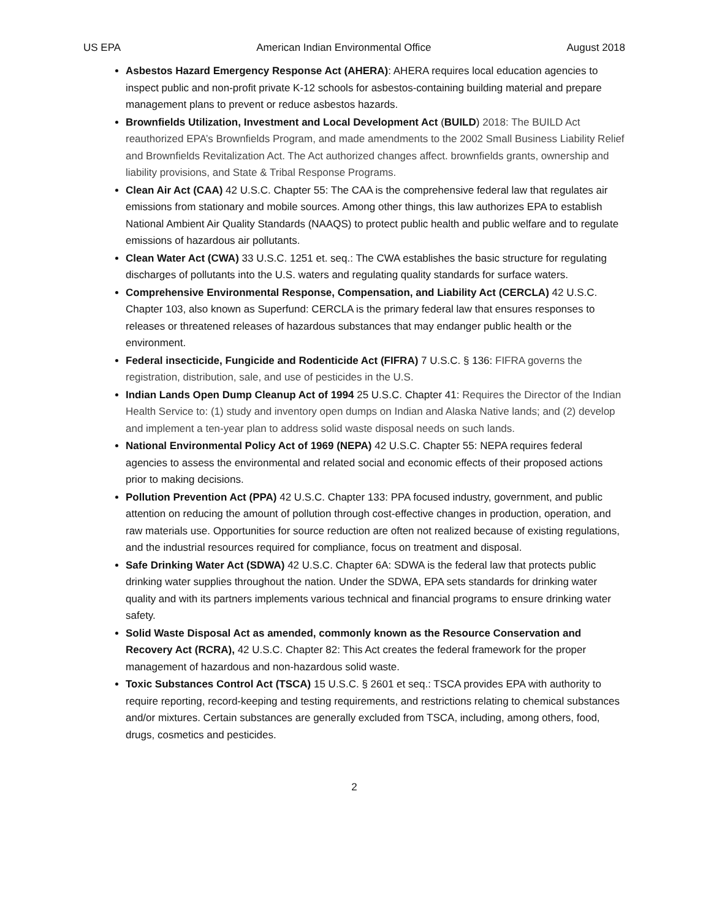US EPA American Indian Environmental Office August 2018
Asbestos Hazard Emergency Response Act (AHERA): AHERA requires local education agencies to inspect public and non-profit private K-12 schools for asbestos-containing building material and prepare management plans to prevent or reduce asbestos hazards.
Brownfields Utilization, Investment and Local Development Act (BUILD) 2018: The BUILD Act reauthorized EPA’s Brownfields Program, and made amendments to the 2002 Small Business Liability Relief and Brownfields Revitalization Act. The Act authorized changes affect. brownfields grants, ownership and liability provisions, and State & Tribal Response Programs.
Clean Air Act (CAA) 42 U.S.C. Chapter 55: The CAA is the comprehensive federal law that regulates air emissions from stationary and mobile sources. Among other things, this law authorizes EPA to establish National Ambient Air Quality Standards (NAAQS) to protect public health and public welfare and to regulate emissions of hazardous air pollutants.
Clean Water Act (CWA) 33 U.S.C. 1251 et. seq.: The CWA establishes the basic structure for regulating discharges of pollutants into the U.S. waters and regulating quality standards for surface waters.
Comprehensive Environmental Response, Compensation, and Liability Act (CERCLA) 42 U.S.C. Chapter 103, also known as Superfund: CERCLA is the primary federal law that ensures responses to releases or threatened releases of hazardous substances that may endanger public health or the environment.
Federal insecticide, Fungicide and Rodenticide Act (FIFRA) 7 U.S.C. § 136: FIFRA governs the registration, distribution, sale, and use of pesticides in the U.S.
Indian Lands Open Dump Cleanup Act of 1994 25 U.S.C. Chapter 41: Requires the Director of the Indian Health Service to: (1) study and inventory open dumps on Indian and Alaska Native lands; and (2) develop and implement a ten-year plan to address solid waste disposal needs on such lands.
National Environmental Policy Act of 1969 (NEPA) 42 U.S.C. Chapter 55: NEPA requires federal agencies to assess the environmental and related social and economic effects of their proposed actions prior to making decisions.
Pollution Prevention Act (PPA) 42 U.S.C. Chapter 133: PPA focused industry, government, and public attention on reducing the amount of pollution through cost-effective changes in production, operation, and raw materials use. Opportunities for source reduction are often not realized because of existing regulations, and the industrial resources required for compliance, focus on treatment and disposal.
Safe Drinking Water Act (SDWA) 42 U.S.C. Chapter 6A: SDWA is the federal law that protects public drinking water supplies throughout the nation. Under the SDWA, EPA sets standards for drinking water quality and with its partners implements various technical and financial programs to ensure drinking water safety.
Solid Waste Disposal Act as amended, commonly known as the Resource Conservation and Recovery Act (RCRA), 42 U.S.C. Chapter 82: This Act creates the federal framework for the proper management of hazardous and non-hazardous solid waste.
Toxic Substances Control Act (TSCA) 15 U.S.C. § 2601 et seq.: TSCA provides EPA with authority to require reporting, record-keeping and testing requirements, and restrictions relating to chemical substances and/or mixtures. Certain substances are generally excluded from TSCA, including, among others, food, drugs, cosmetics and pesticides.
2